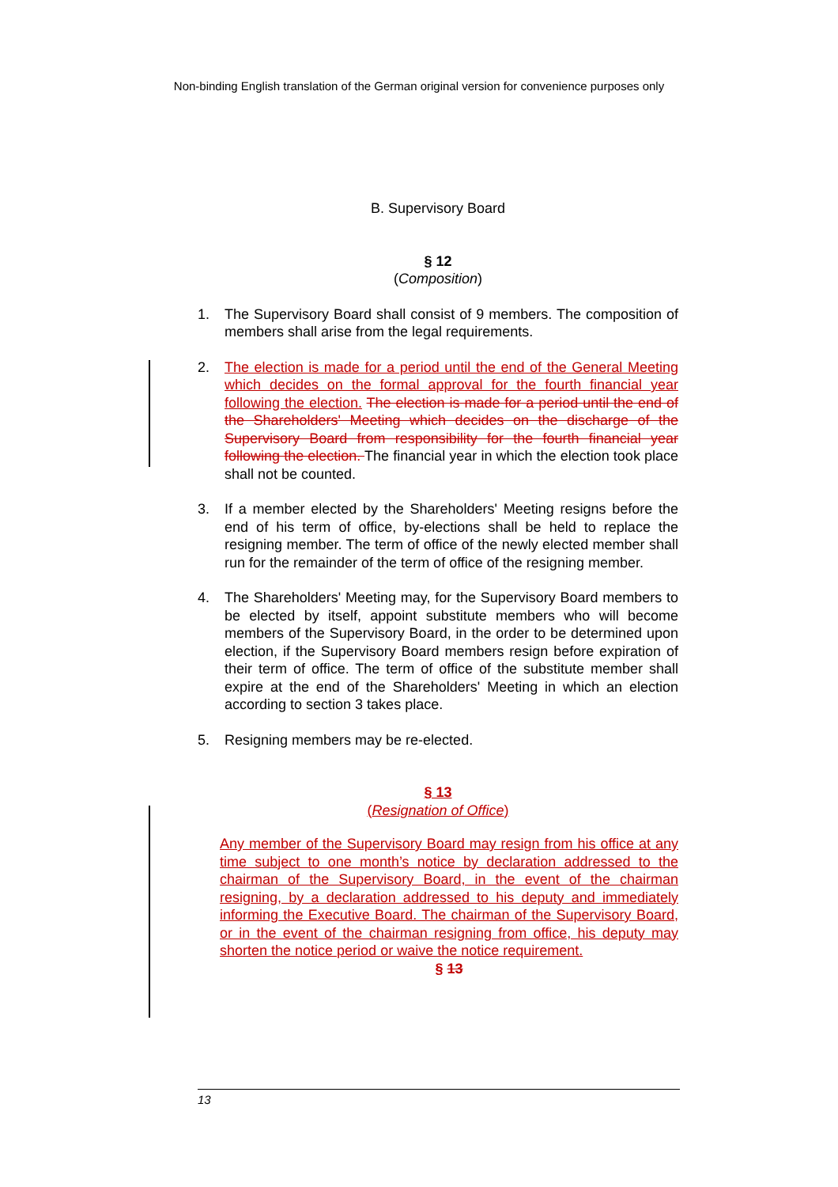Non-binding English translation of the German original version for convenience purposes only
B. Supervisory Board
§ 12
(Composition)
1. The Supervisory Board shall consist of 9 members. The composition of members shall arise from the legal requirements.
2. The election is made for a period until the end of the General Meeting which decides on the formal approval for the fourth financial year following the election. The election is made for a period until the end of the Shareholders' Meeting which decides on the discharge of the Supervisory Board from responsibility for the fourth financial year following the election. The financial year in which the election took place shall not be counted.
3. If a member elected by the Shareholders' Meeting resigns before the end of his term of office, by-elections shall be held to replace the resigning member. The term of office of the newly elected member shall run for the remainder of the term of office of the resigning member.
4. The Shareholders' Meeting may, for the Supervisory Board members to be elected by itself, appoint substitute members who will become members of the Supervisory Board, in the order to be determined upon election, if the Supervisory Board members resign before expiration of their term of office. The term of office of the substitute member shall expire at the end of the Shareholders' Meeting in which an election according to section 3 takes place.
5. Resigning members may be re-elected.
§ 13
(Resignation of Office)
Any member of the Supervisory Board may resign from his office at any time subject to one month’s notice by declaration addressed to the chairman of the Supervisory Board, in the event of the chairman resigning, by a declaration addressed to his deputy and immediately informing the Executive Board. The chairman of the Supervisory Board, or in the event of the chairman resigning from office, his deputy may shorten the notice period or waive the notice requirement.
§ 13
13